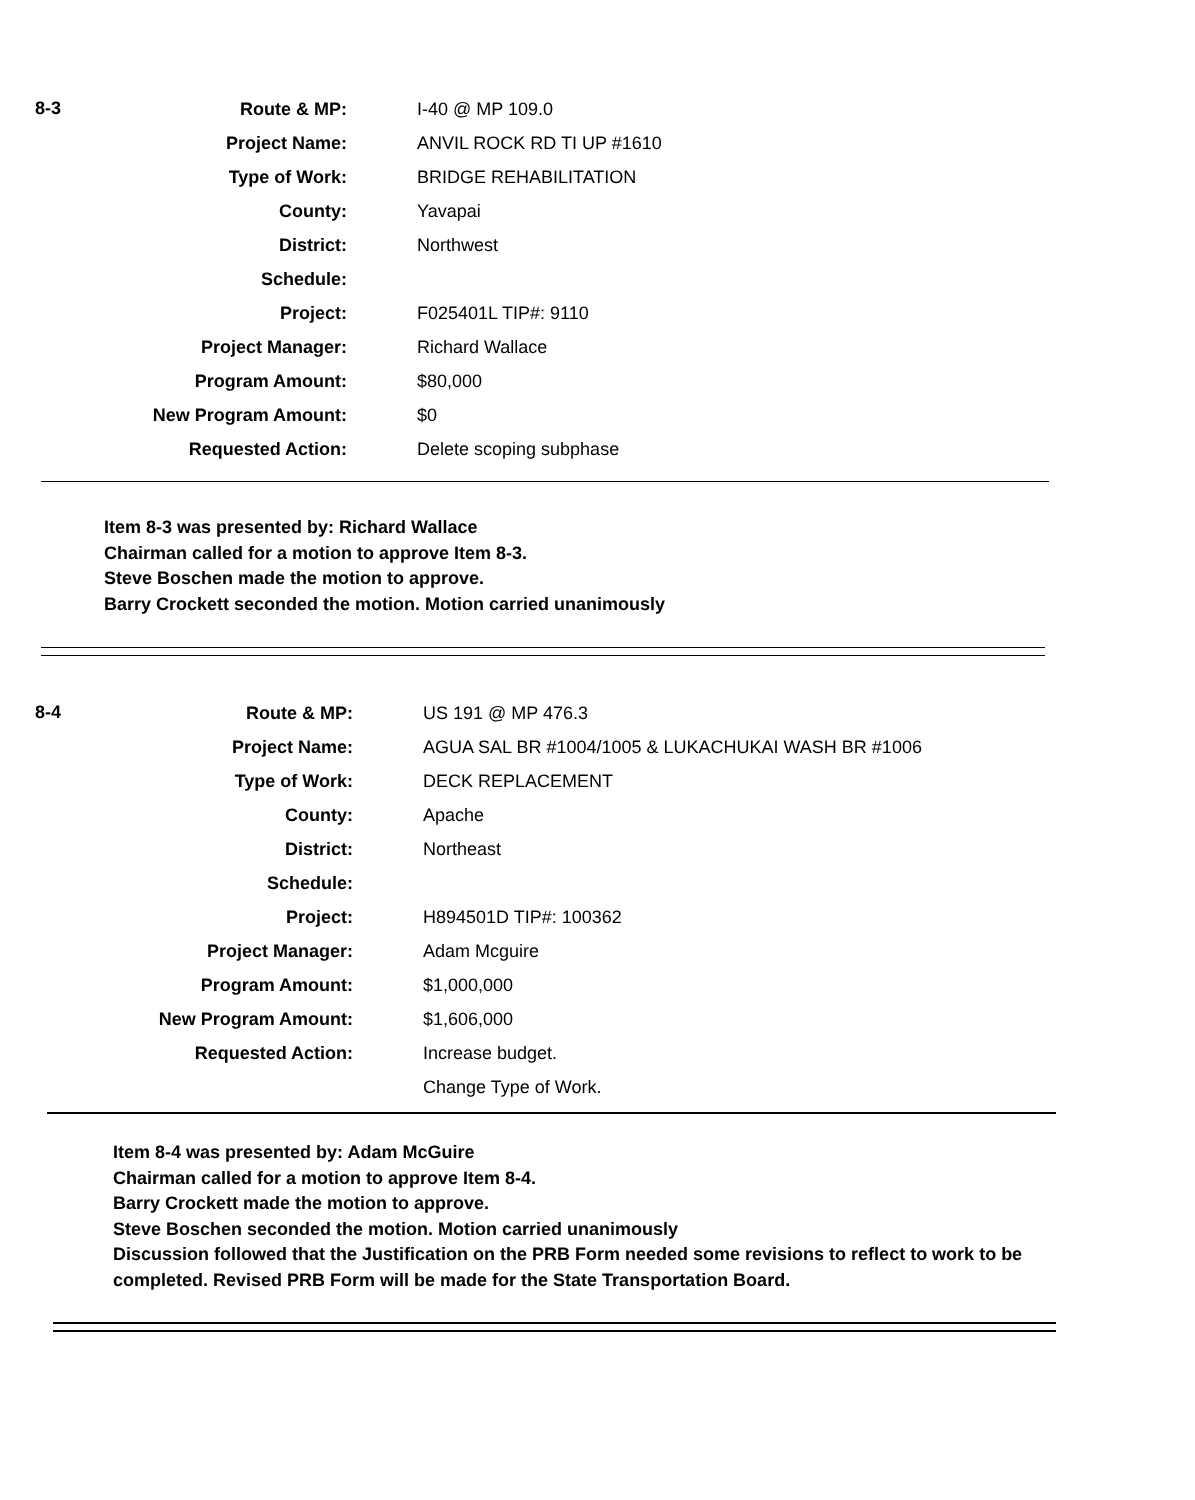| 8-3 | Route & MP: | I-40 @ MP 109.0 |
| | Project Name: | ANVIL ROCK RD TI UP #1610 |
| | Type of Work: | BRIDGE REHABILITATION |
| | County: | Yavapai |
| | District: | Northwest |
| | Schedule: | |
| | Project: | F025401L TIP#: 9110 |
| | Project Manager: | Richard Wallace |
| | Program Amount: | $80,000 |
| | New Program Amount: | $0 |
| | Requested Action: | Delete scoping subphase |
Item 8-3 was presented by: Richard Wallace
Chairman called for a motion to approve Item 8-3.
Steve Boschen made the motion to approve.
Barry Crockett seconded the motion. Motion carried unanimously
| 8-4 | Route & MP: | US 191 @ MP 476.3 |
| | Project Name: | AGUA SAL BR #1004/1005 & LUKACHUKAI WASH BR #1006 |
| | Type of Work: | DECK REPLACEMENT |
| | County: | Apache |
| | District: | Northeast |
| | Schedule: | |
| | Project: | H894501D TIP#: 100362 |
| | Project Manager: | Adam Mcguire |
| | Program Amount: | $1,000,000 |
| | New Program Amount: | $1,606,000 |
| | Requested Action: | Increase budget. |
| | | Change Type of Work. |
Item 8-4 was presented by: Adam McGuire
Chairman called for a motion to approve Item 8-4.
Barry Crockett made the motion to approve.
Steve Boschen seconded the motion. Motion carried unanimously
Discussion followed that the Justification on the PRB Form needed some revisions to reflect to work to be completed. Revised PRB Form will be made for the State Transportation Board.